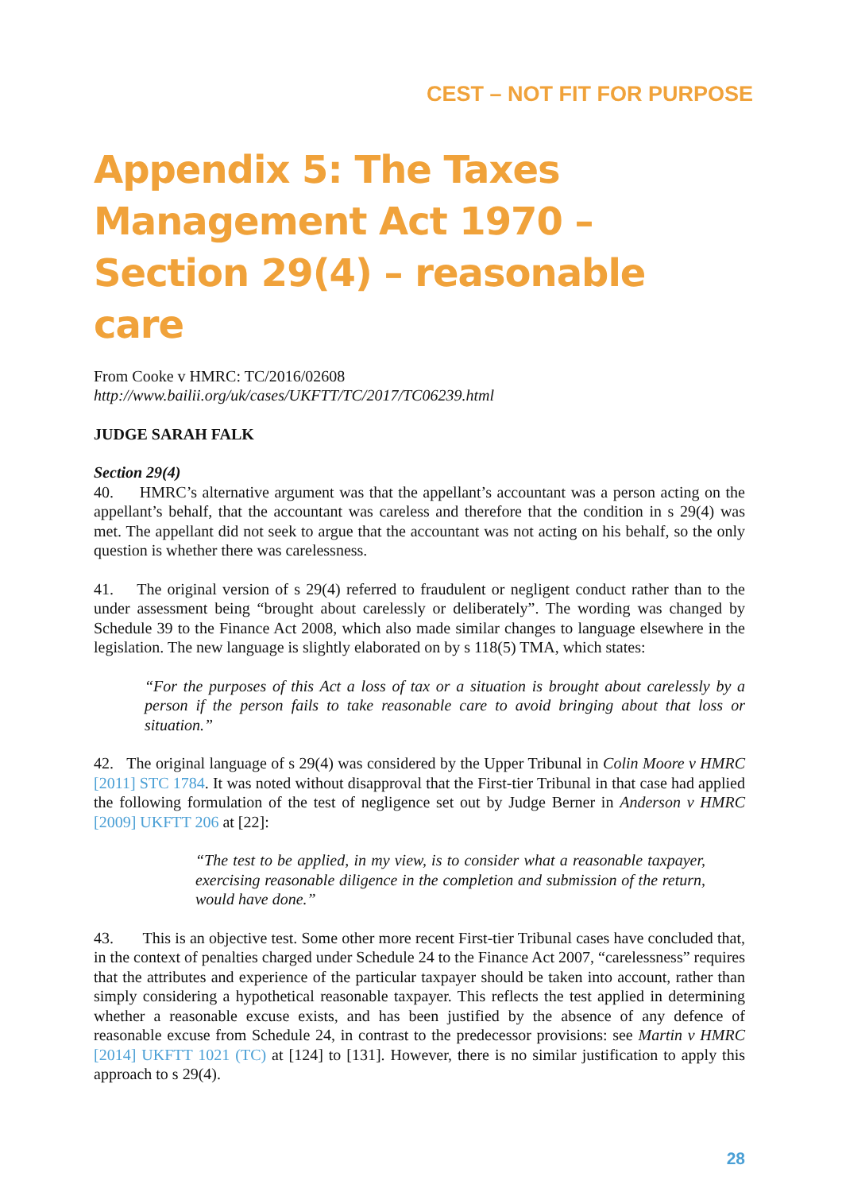CEST – NOT FIT FOR PURPOSE
Appendix 5: The Taxes Management Act 1970 – Section 29(4) – reasonable care
From Cooke v HMRC: TC/2016/02608
http://www.bailii.org/uk/cases/UKFTT/TC/2017/TC06239.html
JUDGE SARAH FALK
Section 29(4)
40. HMRC’s alternative argument was that the appellant’s accountant was a person acting on the appellant’s behalf, that the accountant was careless and therefore that the condition in s 29(4) was met. The appellant did not seek to argue that the accountant was not acting on his behalf, so the only question is whether there was carelessness.
41. The original version of s 29(4) referred to fraudulent or negligent conduct rather than to the under assessment being “brought about carelessly or deliberately”. The wording was changed by Schedule 39 to the Finance Act 2008, which also made similar changes to language elsewhere in the legislation. The new language is slightly elaborated on by s 118(5) TMA, which states:
“For the purposes of this Act a loss of tax or a situation is brought about carelessly by a person if the person fails to take reasonable care to avoid bringing about that loss or situation.”
42. The original language of s 29(4) was considered by the Upper Tribunal in Colin Moore v HMRC [2011] STC 1784. It was noted without disapproval that the First-tier Tribunal in that case had applied the following formulation of the test of negligence set out by Judge Berner in Anderson v HMRC [2009] UKFTT 206 at [22]:
“The test to be applied, in my view, is to consider what a reasonable taxpayer, exercising reasonable diligence in the completion and submission of the return, would have done.”
43. This is an objective test. Some other more recent First-tier Tribunal cases have concluded that, in the context of penalties charged under Schedule 24 to the Finance Act 2007, “carelessness” requires that the attributes and experience of the particular taxpayer should be taken into account, rather than simply considering a hypothetical reasonable taxpayer. This reflects the test applied in determining whether a reasonable excuse exists, and has been justified by the absence of any defence of reasonable excuse from Schedule 24, in contrast to the predecessor provisions: see Martin v HMRC [2014] UKFTT 1021 (TC) at [124] to [131]. However, there is no similar justification to apply this approach to s 29(4).
28